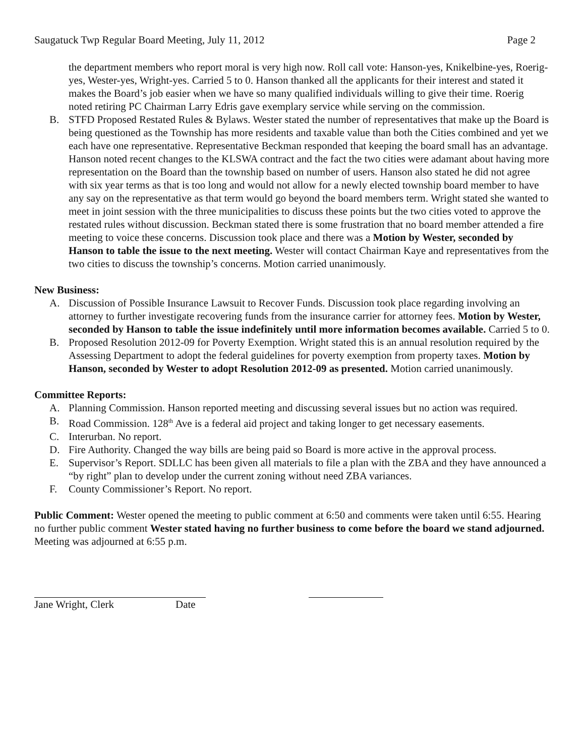Saugatuck Twp Regular Board Meeting, July 11, 2012 Page 2
the department members who report moral is very high now. Roll call vote: Hanson-yes, Knikelbine-yes, Roerig-yes, Wester-yes, Wright-yes. Carried 5 to 0. Hanson thanked all the applicants for their interest and stated it makes the Board’s job easier when we have so many qualified individuals willing to give their time. Roerig noted retiring PC Chairman Larry Edris gave exemplary service while serving on the commission.
B. STFD Proposed Restated Rules & Bylaws. Wester stated the number of representatives that make up the Board is being questioned as the Township has more residents and taxable value than both the Cities combined and yet we each have one representative. Representative Beckman responded that keeping the board small has an advantage. Hanson noted recent changes to the KLSWA contract and the fact the two cities were adamant about having more representation on the Board than the township based on number of users. Hanson also stated he did not agree with six year terms as that is too long and would not allow for a newly elected township board member to have any say on the representative as that term would go beyond the board members term. Wright stated she wanted to meet in joint session with the three municipalities to discuss these points but the two cities voted to approve the restated rules without discussion. Beckman stated there is some frustration that no board member attended a fire meeting to voice these concerns. Discussion took place and there was a Motion by Wester, seconded by Hanson to table the issue to the next meeting. Wester will contact Chairman Kaye and representatives from the two cities to discuss the township’s concerns. Motion carried unanimously.
New Business:
A. Discussion of Possible Insurance Lawsuit to Recover Funds. Discussion took place regarding involving an attorney to further investigate recovering funds from the insurance carrier for attorney fees. Motion by Wester, seconded by Hanson to table the issue indefinitely until more information becomes available. Carried 5 to 0.
B. Proposed Resolution 2012-09 for Poverty Exemption. Wright stated this is an annual resolution required by the Assessing Department to adopt the federal guidelines for poverty exemption from property taxes. Motion by Hanson, seconded by Wester to adopt Resolution 2012-09 as presented. Motion carried unanimously.
Committee Reports:
A. Planning Commission. Hanson reported meeting and discussing several issues but no action was required.
B. Road Commission. 128<sup>th</sup> Ave is a federal aid project and taking longer to get necessary easements.
C. Interurban. No report.
D. Fire Authority. Changed the way bills are being paid so Board is more active in the approval process.
E. Supervisor’s Report. SDLLC has been given all materials to file a plan with the ZBA and they have announced a “by right” plan to develop under the current zoning without need ZBA variances.
F. County Commissioner’s Report. No report.
Public Comment: Wester opened the meeting to public comment at 6:50 and comments were taken until 6:55. Hearing no further public comment Wester stated having no further business to come before the board we stand adjourned. Meeting was adjourned at 6:55 p.m.
Jane Wright, Clerk Date